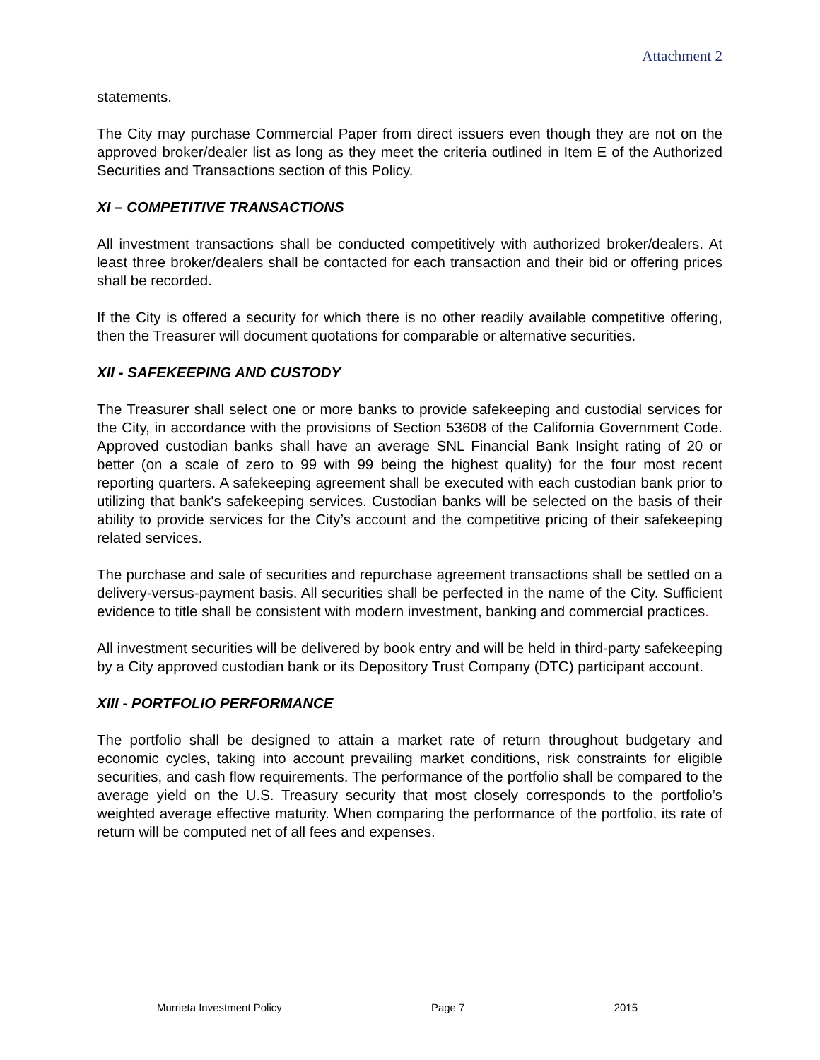Attachment 2
statements.
The City may purchase Commercial Paper from direct issuers even though they are not on the approved broker/dealer list as long as they meet the criteria outlined in Item E of the Authorized Securities and Transactions section of this Policy.
XI – COMPETITIVE TRANSACTIONS
All investment transactions shall be conducted competitively with authorized broker/dealers. At least three broker/dealers shall be contacted for each transaction and their bid or offering prices shall be recorded.
If the City is offered a security for which there is no other readily available competitive offering, then the Treasurer will document quotations for comparable or alternative securities.
XII - SAFEKEEPING AND CUSTODY
The Treasurer shall select one or more banks to provide safekeeping and custodial services for the City, in accordance with the provisions of Section 53608 of the California Government Code. Approved custodian banks shall have an average SNL Financial Bank Insight rating of 20 or better (on a scale of zero to 99 with 99 being the highest quality) for the four most recent reporting quarters. A safekeeping agreement shall be executed with each custodian bank prior to utilizing that bank's safekeeping services. Custodian banks will be selected on the basis of their ability to provide services for the City’s account and the competitive pricing of their safekeeping related services.
The purchase and sale of securities and repurchase agreement transactions shall be settled on a delivery-versus-payment basis. All securities shall be perfected in the name of the City. Sufficient evidence to title shall be consistent with modern investment, banking and commercial practices.
All investment securities will be delivered by book entry and will be held in third-party safekeeping by a City approved custodian bank or its Depository Trust Company (DTC) participant account.
XIII - PORTFOLIO PERFORMANCE
The portfolio shall be designed to attain a market rate of return throughout budgetary and economic cycles, taking into account prevailing market conditions, risk constraints for eligible securities, and cash flow requirements. The performance of the portfolio shall be compared to the average yield on the U.S. Treasury security that most closely corresponds to the portfolio’s weighted average effective maturity. When comparing the performance of the portfolio, its rate of return will be computed net of all fees and expenses.
Murrieta Investment Policy Page 7 2015